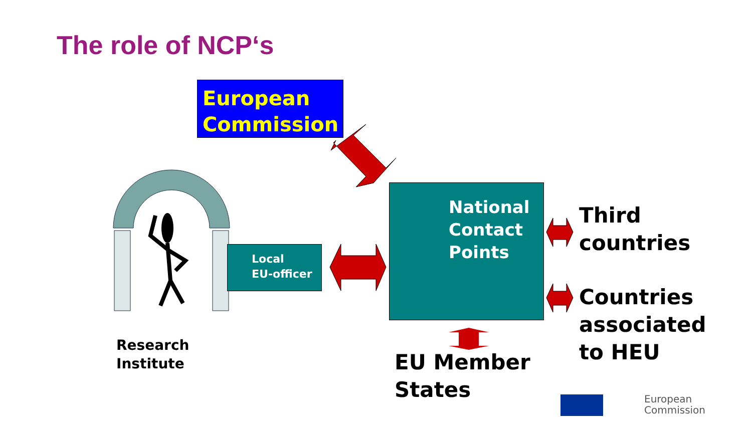The role of NCP‘s
European Commission
Local
EU-officer
National Contact Points
Research
Institute
EU Member
States
Third
countries
Countries
associated
to HEU
European
Commission